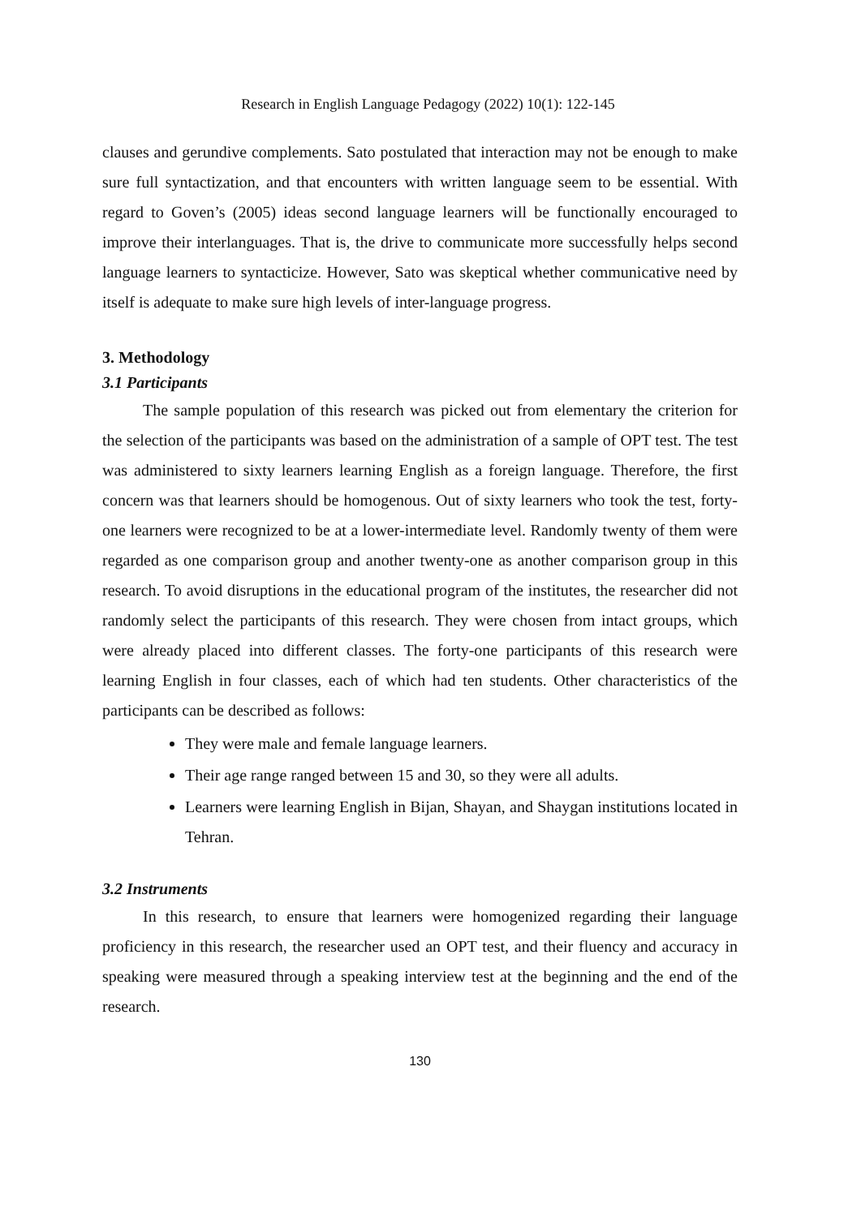Research in English Language Pedagogy (2022) 10(1): 122-145
clauses and gerundive complements. Sato postulated that interaction may not be enough to make sure full syntactization, and that encounters with written language seem to be essential. With regard to Goven’s (2005) ideas second language learners will be functionally encouraged to improve their interlanguages. That is, the drive to communicate more successfully helps second language learners to syntacticize. However, Sato was skeptical whether communicative need by itself is adequate to make sure high levels of inter-language progress.
3. Methodology
3.1 Participants
The sample population of this research was picked out from elementary the criterion for the selection of the participants was based on the administration of a sample of OPT test. The test was administered to sixty learners learning English as a foreign language. Therefore, the first concern was that learners should be homogenous. Out of sixty learners who took the test, forty-one learners were recognized to be at a lower-intermediate level. Randomly twenty of them were regarded as one comparison group and another twenty-one as another comparison group in this research. To avoid disruptions in the educational program of the institutes, the researcher did not randomly select the participants of this research. They were chosen from intact groups, which were already placed into different classes. The forty-one participants of this research were learning English in four classes, each of which had ten students. Other characteristics of the participants can be described as follows:
They were male and female language learners.
Their age range ranged between 15 and 30, so they were all adults.
Learners were learning English in Bijan, Shayan, and Shaygan institutions located in Tehran.
3.2 Instruments
In this research, to ensure that learners were homogenized regarding their language proficiency in this research, the researcher used an OPT test, and their fluency and accuracy in speaking were measured through a speaking interview test at the beginning and the end of the research.
130